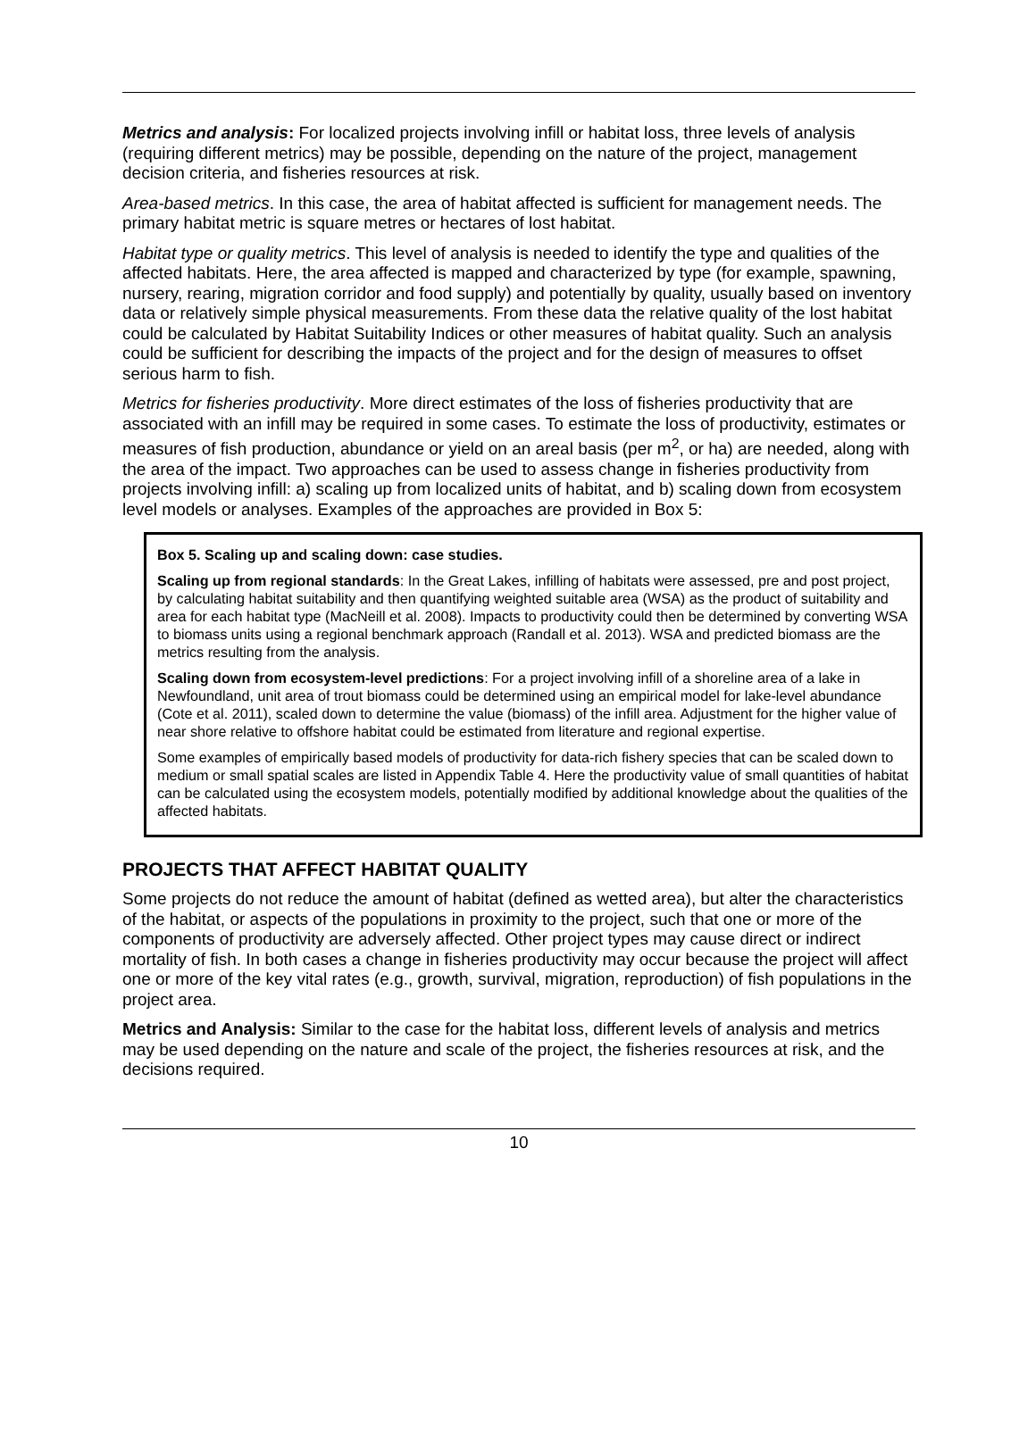Metrics and analysis: For localized projects involving infill or habitat loss, three levels of analysis (requiring different metrics) may be possible, depending on the nature of the project, management decision criteria, and fisheries resources at risk.
Area-based metrics. In this case, the area of habitat affected is sufficient for management needs. The primary habitat metric is square metres or hectares of lost habitat.
Habitat type or quality metrics. This level of analysis is needed to identify the type and qualities of the affected habitats. Here, the area affected is mapped and characterized by type (for example, spawning, nursery, rearing, migration corridor and food supply) and potentially by quality, usually based on inventory data or relatively simple physical measurements. From these data the relative quality of the lost habitat could be calculated by Habitat Suitability Indices or other measures of habitat quality. Such an analysis could be sufficient for describing the impacts of the project and for the design of measures to offset serious harm to fish.
Metrics for fisheries productivity. More direct estimates of the loss of fisheries productivity that are associated with an infill may be required in some cases. To estimate the loss of productivity, estimates or measures of fish production, abundance or yield on an areal basis (per m<sup>2</sup>, or ha) are needed, along with the area of the impact. Two approaches can be used to assess change in fisheries productivity from projects involving infill: a) scaling up from localized units of habitat, and b) scaling down from ecosystem level models or analyses. Examples of the approaches are provided in Box 5:
Box 5. Scaling up and scaling down: case studies.
Scaling up from regional standards: In the Great Lakes, infilling of habitats were assessed, pre and post project, by calculating habitat suitability and then quantifying weighted suitable area (WSA) as the product of suitability and area for each habitat type (MacNeill et al. 2008). Impacts to productivity could then be determined by converting WSA to biomass units using a regional benchmark approach (Randall et al. 2013). WSA and predicted biomass are the metrics resulting from the analysis.
Scaling down from ecosystem-level predictions: For a project involving infill of a shoreline area of a lake in Newfoundland, unit area of trout biomass could be determined using an empirical model for lake-level abundance (Cote et al. 2011), scaled down to determine the value (biomass) of the infill area. Adjustment for the higher value of near shore relative to offshore habitat could be estimated from literature and regional expertise.
Some examples of empirically based models of productivity for data-rich fishery species that can be scaled down to medium or small spatial scales are listed in Appendix Table 4. Here the productivity value of small quantities of habitat can be calculated using the ecosystem models, potentially modified by additional knowledge about the qualities of the affected habitats.
PROJECTS THAT AFFECT HABITAT QUALITY
Some projects do not reduce the amount of habitat (defined as wetted area), but alter the characteristics of the habitat, or aspects of the populations in proximity to the project, such that one or more of the components of productivity are adversely affected. Other project types may cause direct or indirect mortality of fish. In both cases a change in fisheries productivity may occur because the project will affect one or more of the key vital rates (e.g., growth, survival, migration, reproduction) of fish populations in the project area.
Metrics and Analysis: Similar to the case for the habitat loss, different levels of analysis and metrics may be used depending on the nature and scale of the project, the fisheries resources at risk, and the decisions required.
10